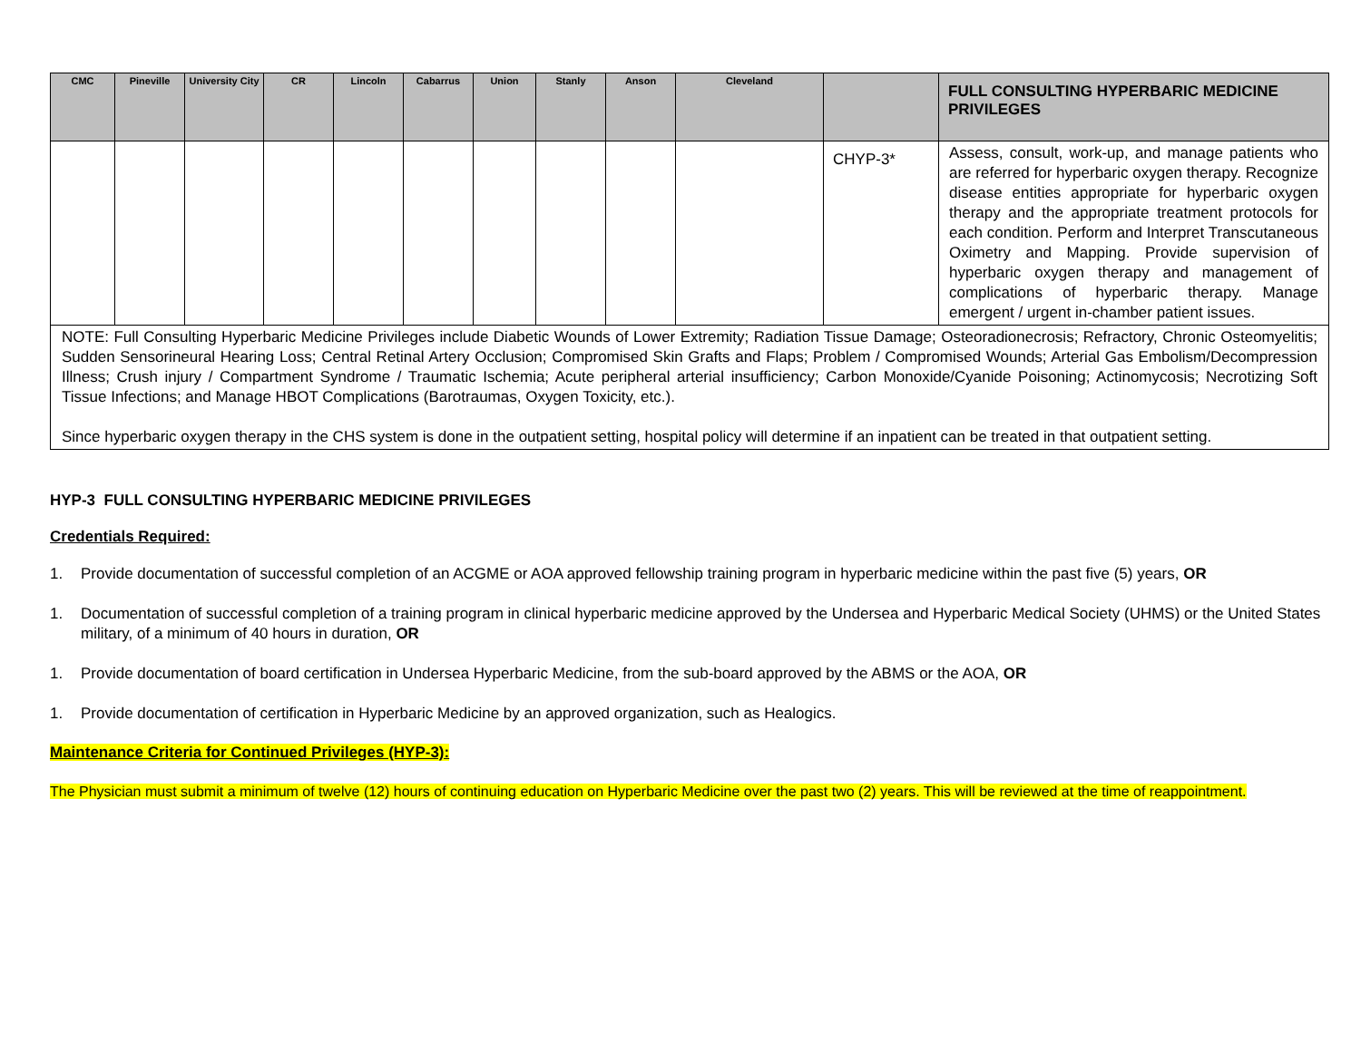| CMC | Pineville | University City | CR | Lincoln | Cabarrus | Union | Stanly | Anson | Cleveland | | FULL CONSULTING HYPERBARIC MEDICINE PRIVILEGES |
| --- | --- | --- | --- | --- | --- | --- | --- | --- | --- | --- | --- |
| | | | | | | | | | | CHYP-3* | Assess, consult, work-up, and manage patients who are referred for hyperbaric oxygen therapy. Recognize disease entities appropriate for hyperbaric oxygen therapy and the appropriate treatment protocols for each condition. Perform and Interpret Transcutaneous Oximetry and Mapping. Provide supervision of hyperbaric oxygen therapy and management of complications of hyperbaric therapy. Manage emergent / urgent in-chamber patient issues. |
| NOTE: Full Consulting Hyperbaric Medicine Privileges include Diabetic Wounds of Lower Extremity; Radiation Tissue Damage; Osteoradionecrosis; Refractory, Chronic Osteomyelitis; Sudden Sensorineural Hearing Loss; Central Retinal Artery Occlusion; Compromised Skin Grafts and Flaps; Problem / Compromised Wounds; Arterial Gas Embolism/Decompression Illness; Crush injury / Compartment Syndrome / Traumatic Ischemia; Acute peripheral arterial insufficiency; Carbon Monoxide/Cyanide Poisoning; Actinomycosis; Necrotizing Soft Tissue Infections; and Manage HBOT Complications (Barotraumas, Oxygen Toxicity, etc.). Since hyperbaric oxygen therapy in the CHS system is done in the outpatient setting, hospital policy will determine if an inpatient can be treated in that outpatient setting. | | | | | | | | | | | |
HYP-3 FULL CONSULTING HYPERBARIC MEDICINE PRIVILEGES
Credentials Required:
1. Provide documentation of successful completion of an ACGME or AOA approved fellowship training program in hyperbaric medicine within the past five (5) years, OR
1. Documentation of successful completion of a training program in clinical hyperbaric medicine approved by the Undersea and Hyperbaric Medical Society (UHMS) or the United States military, of a minimum of 40 hours in duration, OR
1. Provide documentation of board certification in Undersea Hyperbaric Medicine, from the sub-board approved by the ABMS or the AOA, OR
1. Provide documentation of certification in Hyperbaric Medicine by an approved organization, such as Healogics.
Maintenance Criteria for Continued Privileges (HYP-3):
The Physician must submit a minimum of twelve (12) hours of continuing education on Hyperbaric Medicine over the past two (2) years. This will be reviewed at the time of reappointment.